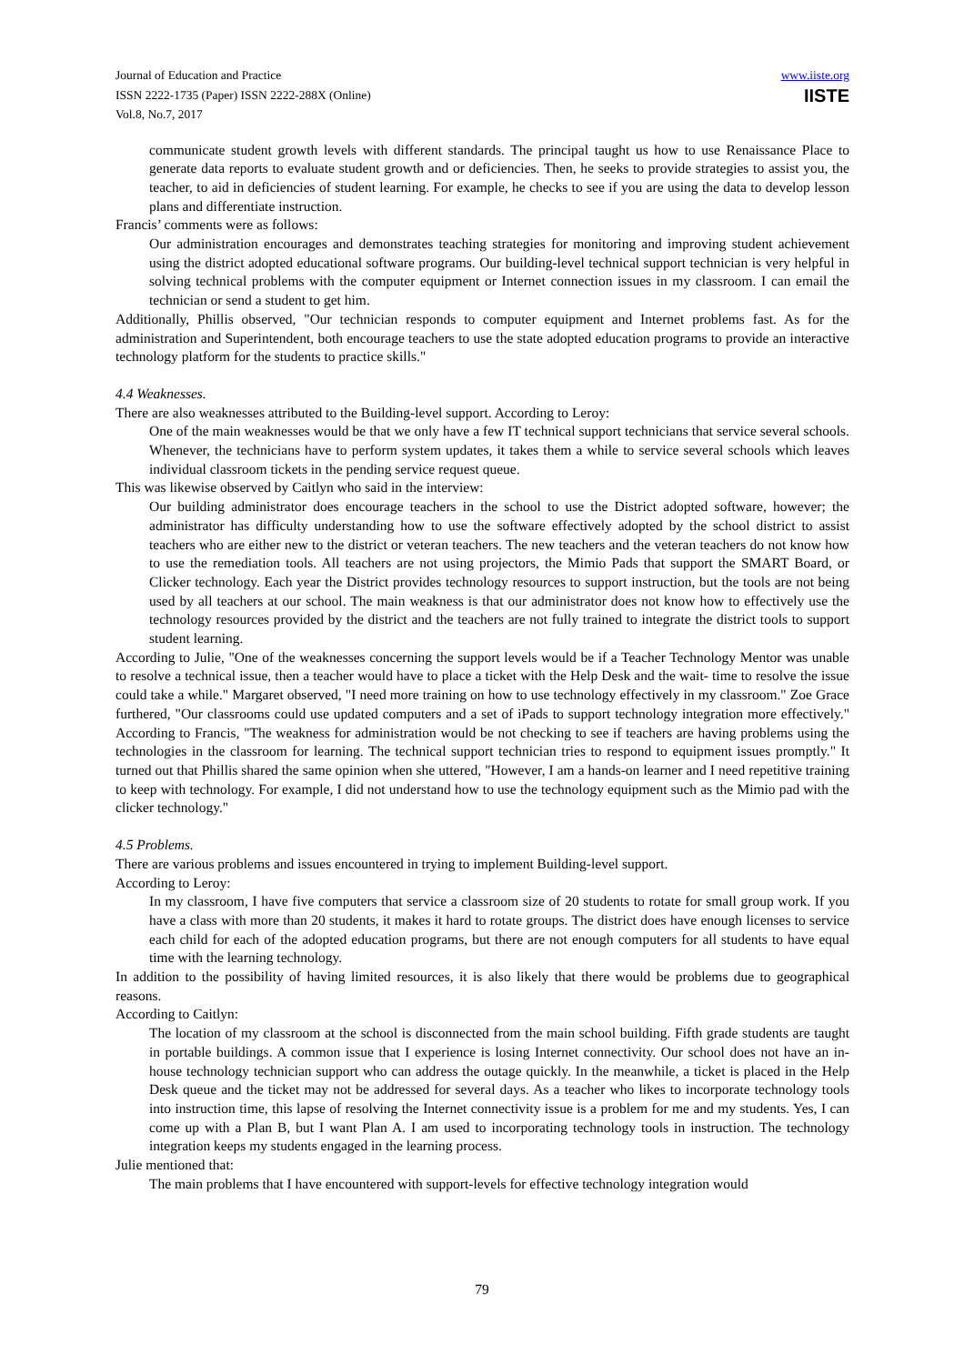Journal of Education and Practice
ISSN 2222-1735 (Paper) ISSN 2222-288X (Online)
Vol.8, No.7, 2017
www.iiste.org
IISTE
communicate student growth levels with different standards. The principal taught us how to use Renaissance Place to generate data reports to evaluate student growth and or deficiencies. Then, he seeks to provide strategies to assist you, the teacher, to aid in deficiencies of student learning. For example, he checks to see if you are using the data to develop lesson plans and differentiate instruction.
Francis’ comments were as follows:
Our administration encourages and demonstrates teaching strategies for monitoring and improving student achievement using the district adopted educational software programs. Our building-level technical support technician is very helpful in solving technical problems with the computer equipment or Internet connection issues in my classroom. I can email the technician or send a student to get him.
Additionally, Phillis observed, "Our technician responds to computer equipment and Internet problems fast. As for the administration and Superintendent, both encourage teachers to use the state adopted education programs to provide an interactive technology platform for the students to practice skills."
4.4 Weaknesses.
There are also weaknesses attributed to the Building-level support. According to Leroy:
One of the main weaknesses would be that we only have a few IT technical support technicians that service several schools. Whenever, the technicians have to perform system updates, it takes them a while to service several schools which leaves individual classroom tickets in the pending service request queue.
This was likewise observed by Caitlyn who said in the interview:
Our building administrator does encourage teachers in the school to use the District adopted software, however; the administrator has difficulty understanding how to use the software effectively adopted by the school district to assist teachers who are either new to the district or veteran teachers. The new teachers and the veteran teachers do not know how to use the remediation tools. All teachers are not using projectors, the Mimio Pads that support the SMART Board, or Clicker technology. Each year the District provides technology resources to support instruction, but the tools are not being used by all teachers at our school. The main weakness is that our administrator does not know how to effectively use the technology resources provided by the district and the teachers are not fully trained to integrate the district tools to support student learning.
According to Julie, "One of the weaknesses concerning the support levels would be if a Teacher Technology Mentor was unable to resolve a technical issue, then a teacher would have to place a ticket with the Help Desk and the wait- time to resolve the issue could take a while." Margaret observed, "I need more training on how to use technology effectively in my classroom." Zoe Grace furthered, "Our classrooms could use updated computers and a set of iPads to support technology integration more effectively." According to Francis, "The weakness for administration would be not checking to see if teachers are having problems using the technologies in the classroom for learning. The technical support technician tries to respond to equipment issues promptly." It turned out that Phillis shared the same opinion when she uttered, "However, I am a hands-on learner and I need repetitive training to keep with technology. For example, I did not understand how to use the technology equipment such as the Mimio pad with the clicker technology."
4.5 Problems.
There are various problems and issues encountered in trying to implement Building-level support.
According to Leroy:
In my classroom, I have five computers that service a classroom size of 20 students to rotate for small group work. If you have a class with more than 20 students, it makes it hard to rotate groups. The district does have enough licenses to service each child for each of the adopted education programs, but there are not enough computers for all students to have equal time with the learning technology.
In addition to the possibility of having limited resources, it is also likely that there would be problems due to geographical reasons.
According to Caitlyn:
The location of my classroom at the school is disconnected from the main school building. Fifth grade students are taught in portable buildings. A common issue that I experience is losing Internet connectivity. Our school does not have an in-house technology technician support who can address the outage quickly. In the meanwhile, a ticket is placed in the Help Desk queue and the ticket may not be addressed for several days. As a teacher who likes to incorporate technology tools into instruction time, this lapse of resolving the Internet connectivity issue is a problem for me and my students. Yes, I can come up with a Plan B, but I want Plan A. I am used to incorporating technology tools in instruction. The technology integration keeps my students engaged in the learning process.
Julie mentioned that:
The main problems that I have encountered with support-levels for effective technology integration would
79